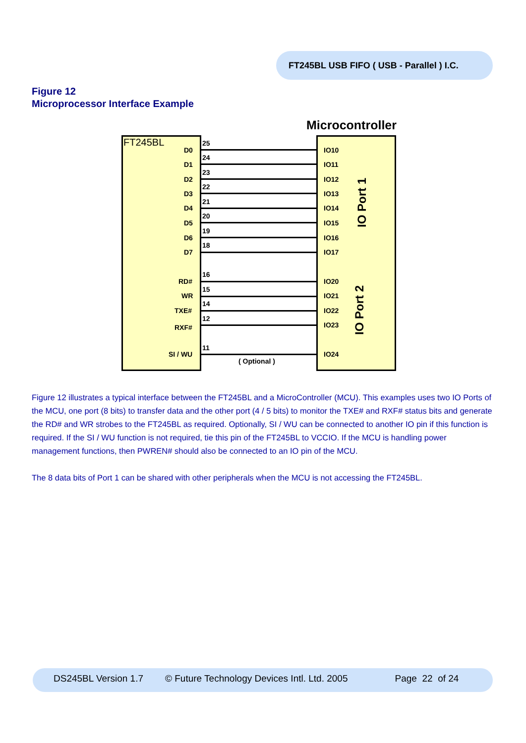FT245BL USB FIFO ( USB - Parallel ) I.C.
Figure 12
Microprocessor Interface Example
Microcontroller
FT245BL
D0
25
IO10
D1
24
IO11
D2
23
IO12
D3
22
IO13
D4
21
IO14
D5
20
IO15
D6
19
IO16
D7
18
IO17
RD#
16
IO20
WR
15
IO21
TXE#
14
IO22
RXF#
12
IO23
SI / WU
11
IO24
( Optional )
IO Port 1
IO Port 2
Figure 12 illustrates a typical interface between the FT245BL and a MicroController (MCU). This examples uses two IO Ports of the MCU, one port (8 bits) to transfer data and the other port (4 / 5 bits) to monitor the TXE# and RXF# status bits and generate the RD# and WR strobes to the FT245BL as required. Optionally, SI / WU can be connected to another IO pin if this function is required. If the SI / WU function is not required, tie this pin of the FT245BL to VCCIO. If the MCU is handling power management functions, then PWREN# should also be connected to an IO pin of the MCU.
The 8 data bits of Port 1 can be shared with other peripherals when the MCU is not accessing the FT245BL.
DS245BL Version 1.7 © Future Technology Devices Intl. Ltd. 2005 Page 22 of 24